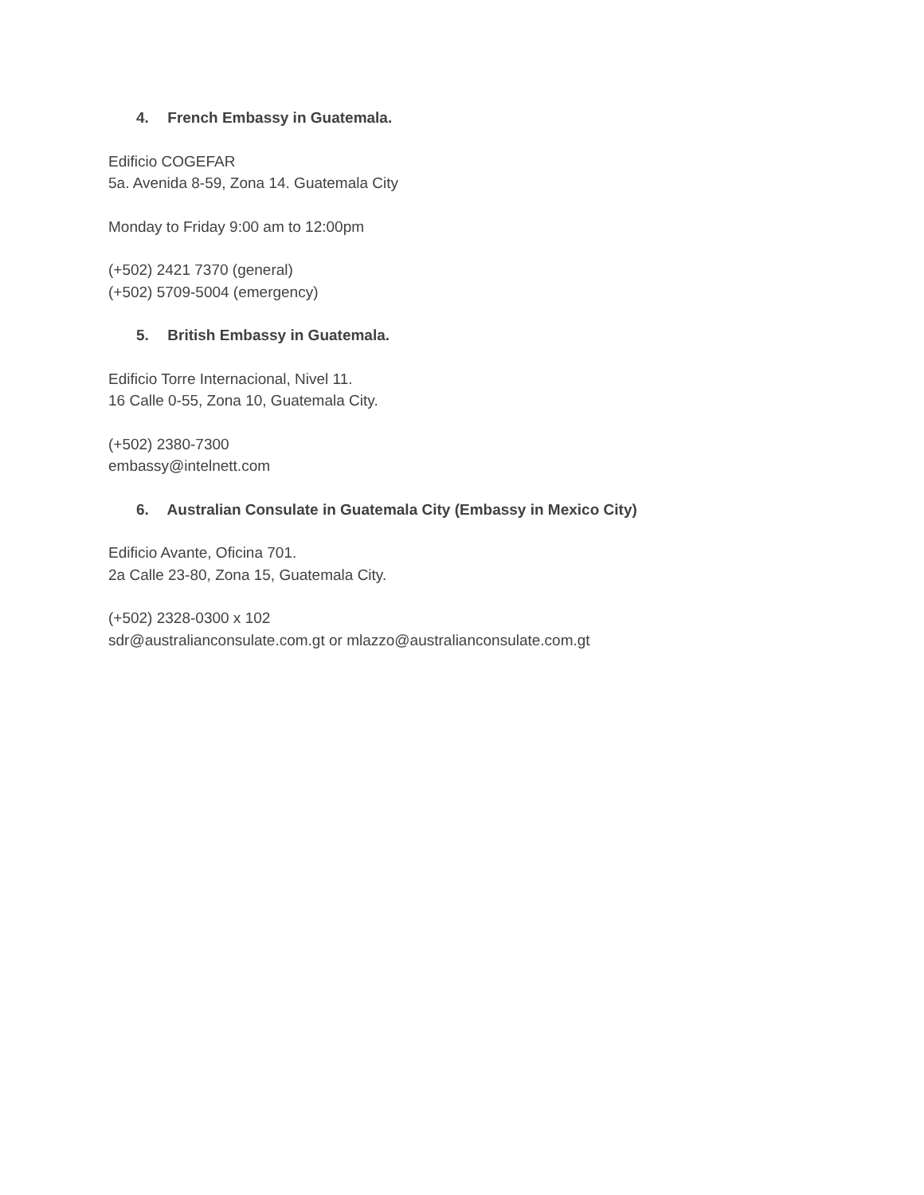4. French Embassy in Guatemala.
Edificio COGEFAR
5a. Avenida 8-59, Zona 14. Guatemala City
Monday to Friday 9:00 am to 12:00pm
(+502) 2421 7370 (general)
(+502) 5709-5004 (emergency)
5. British Embassy in Guatemala.
Edificio Torre Internacional, Nivel 11.
16 Calle 0-55, Zona 10, Guatemala City.
(+502) 2380-7300
embassy@intelnett.com
6. Australian Consulate in Guatemala City (Embassy in Mexico City)
Edificio Avante, Oficina 701.
2a Calle 23-80, Zona 15, Guatemala City.
(+502) 2328-0300 x 102
sdr@australianconsulate.com.gt or mlazzo@australianconsulate.com.gt